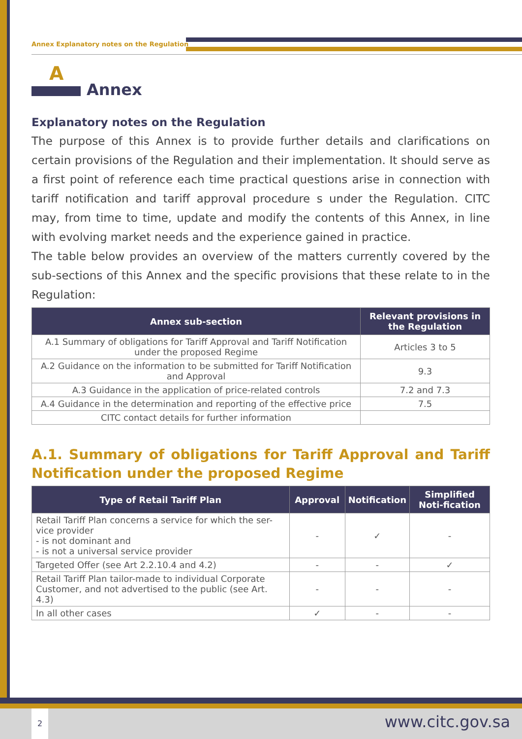Annex Explanatory notes on the Regulation
A
Annex
Explanatory notes on the Regulation
The purpose of this Annex is to provide further details and clarifications on certain provisions of the Regulation and their implementation. It should serve as a first point of reference each time practical questions arise in connection with tariff notification and tariff approval procedure s under the Regulation. CITC may, from time to time, update and modify the contents of this Annex, in line with evolving market needs and the experience gained in practice.
The table below provides an overview of the matters currently covered by the sub-sections of this Annex and the specific provisions that these relate to in the Regulation:
| Annex sub-section | Relevant provisions in the Regulation |
| --- | --- |
| A.1 Summary of obligations for Tariff Approval and Tariff Notification under the proposed Regime | Articles 3 to 5 |
| A.2 Guidance on the information to be submitted for Tariff Notification and Approval | 9.3 |
| A.3 Guidance in the application of price-related controls | 7.2 and 7.3 |
| A.4 Guidance in the determination and reporting of the effective price | 7.5 |
| CITC contact details for further information | |
A.1. Summary of obligations for Tariff Approval and Tariff Notification under the proposed Regime
| Type of Retail Tariff Plan | Approval | Notification | Simplified Noti-fication |
| --- | --- | --- | --- |
| Retail Tariff Plan concerns a service for which the ser-vice provider - is not dominant and - is not a universal service provider | - | ✓ | - |
| Targeted Offer (see Art 2.2.10.4 and 4.2) | - | - | ✓ |
| Retail Tariff Plan tailor-made to individual Corporate Customer, and not advertised to the public (see Art. 4.3) | - | - | - |
| In all other cases | ✓ | - | - |
2 www.citc.gov.sa